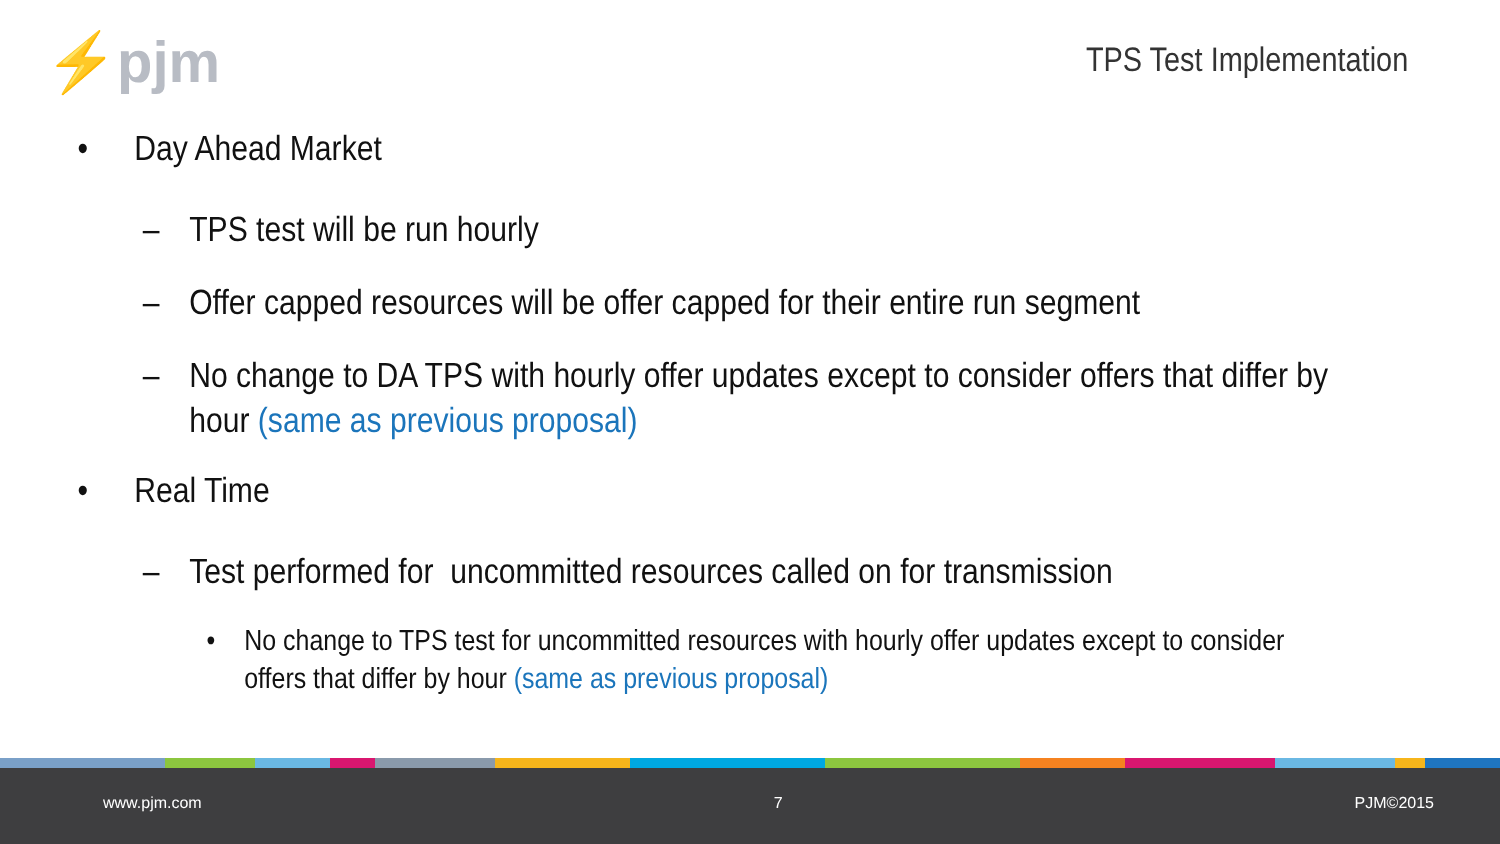⚡pjm TPS Test Implementation
• Day Ahead Market
– TPS test will be run hourly
– Offer capped resources will be offer capped for their entire run segment
– No change to DA TPS with hourly offer updates except to consider offers that differ by
hour (same as previous proposal)
• Real Time
– Test performed for uncommitted resources called on for transmission
• No change to TPS test for uncommitted resources with hourly offer updates except to consider
offers that differ by hour (same as previous proposal)
www.pjm.com 7 PJM©2015